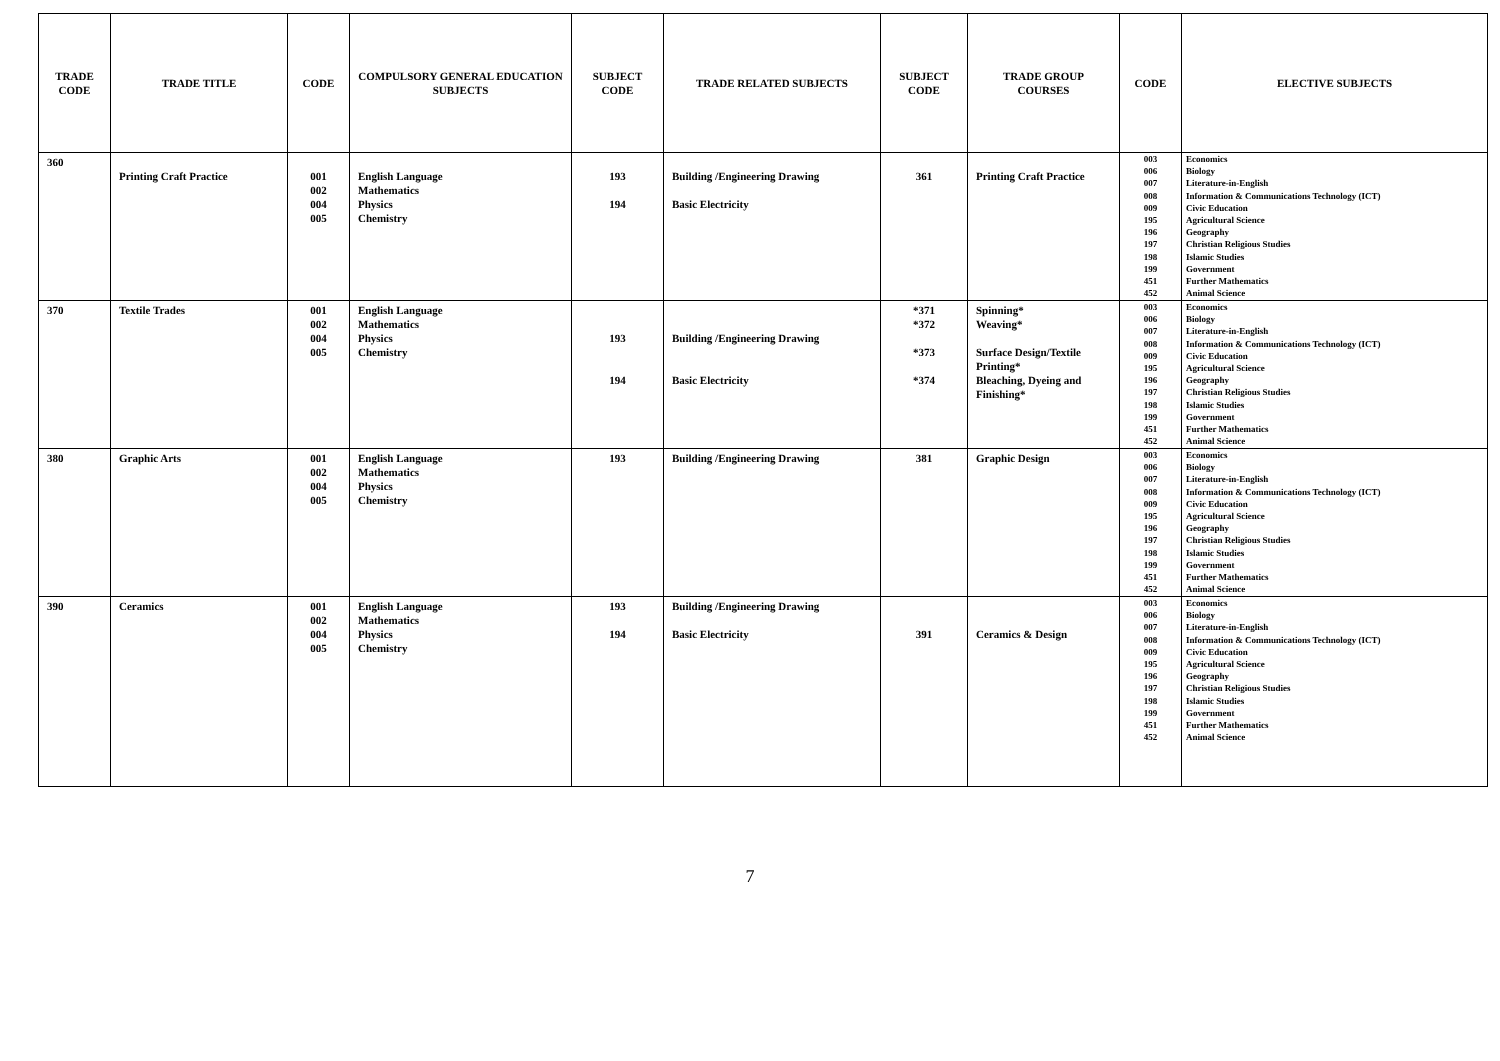| TRADE CODE | TRADE TITLE | CODE | COMPULSORY GENERAL EDUCATION SUBJECTS | SUBJECT CODE | TRADE RELATED SUBJECTS | SUBJECT CODE | TRADE GROUP COURSES | CODE | ELECTIVE SUBJECTS |
| --- | --- | --- | --- | --- | --- | --- | --- | --- | --- |
| 360 | Printing Craft Practice | 001 002 004 005 | English Language Mathematics Physics Chemistry | 193 194 | Building /Engineering Drawing Basic Electricity | 361 | Printing Craft Practice | 003 006 007 008 009 195 196 197 198 199 451 452 | Economics Biology Literature-in-English Information & Communications Technology (ICT) Civic Education Agricultural Science Geography Christian Religious Studies Islamic Studies Government Further Mathematics Animal Science |
| 370 | Textile Trades | 001 002 004 005 | English Language Mathematics Physics Chemistry | 193 194 | Building /Engineering Drawing Basic Electricity | *371 *372 *373 *374 | Spinning* Weaving* Surface Design/Textile Printing* Bleaching, Dyeing and Finishing* | 003 006 007 008 009 195 196 197 198 199 451 452 | Economics Biology Literature-in-English Information & Communications Technology (ICT) Civic Education Agricultural Science Geography Christian Religious Studies Islamic Studies Government Further Mathematics Animal Science |
| 380 | Graphic Arts | 001 002 004 005 | English Language Mathematics Physics Chemistry | 193 | Building /Engineering Drawing | 381 | Graphic Design | 003 006 007 008 009 195 196 197 198 199 451 452 | Economics Biology Literature-in-English Information & Communications Technology (ICT) Civic Education Agricultural Science Geography Christian Religious Studies Islamic Studies Government Further Mathematics Animal Science |
| 390 | Ceramics | 001 002 004 005 | English Language Mathematics Physics Chemistry | 193 194 | Building /Engineering Drawing Basic Electricity | 391 | Ceramics & Design | 003 006 007 008 009 195 196 197 198 199 451 452 | Economics Biology Literature-in-English Information & Communications Technology (ICT) Civic Education Agricultural Science Geography Christian Religious Studies Islamic Studies Government Further Mathematics Animal Science |
7